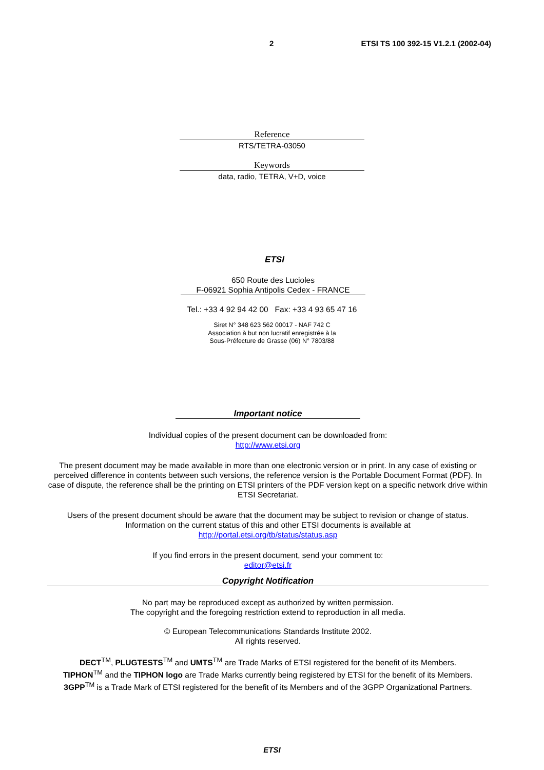2 ETSI TS 100 392-15 V1.2.1 (2002-04)
Reference
RTS/TETRA-03050
Keywords
data, radio, TETRA, V+D, voice
ETSI
650 Route des Lucioles
F-06921 Sophia Antipolis Cedex - FRANCE
Tel.: +33 4 92 94 42 00 Fax: +33 4 93 65 47 16
Siret N° 348 623 562 00017 - NAF 742 C
Association à but non lucratif enregistrée à la
Sous-Préfecture de Grasse (06) N° 7803/88
Important notice
Individual copies of the present document can be downloaded from:
http://www.etsi.org
The present document may be made available in more than one electronic version or in print. In any case of existing or perceived difference in contents between such versions, the reference version is the Portable Document Format (PDF). In case of dispute, the reference shall be the printing on ETSI printers of the PDF version kept on a specific network drive within ETSI Secretariat.
Users of the present document should be aware that the document may be subject to revision or change of status. Information on the current status of this and other ETSI documents is available at
http://portal.etsi.org/tb/status/status.asp
If you find errors in the present document, send your comment to:
editor@etsi.fr
Copyright Notification
No part may be reproduced except as authorized by written permission.
The copyright and the foregoing restriction extend to reproduction in all media.
© European Telecommunications Standards Institute 2002.
All rights reserved.
DECT<sup>TM</sup>, PLUGTESTS<sup>TM</sup> and UMTS<sup>TM</sup> are Trade Marks of ETSI registered for the benefit of its Members.
TIPHON<sup>TM</sup> and the TIPHON logo are Trade Marks currently being registered by ETSI for the benefit of its Members.
3GPP<sup>TM</sup> is a Trade Mark of ETSI registered for the benefit of its Members and of the 3GPP Organizational Partners.
ETSI